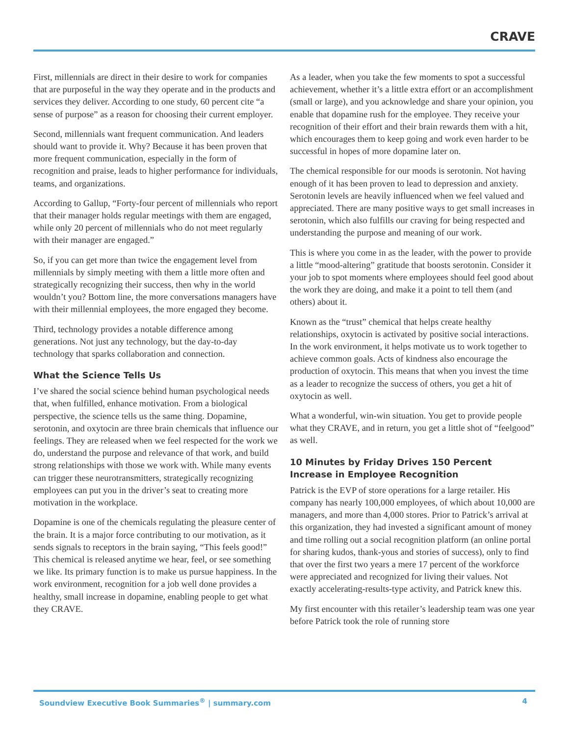CRAVE
First, millennials are direct in their desire to work for companies that are purposeful in the way they operate and in the products and services they deliver. According to one study, 60 percent cite “a sense of purpose” as a reason for choosing their current employer.
Second, millennials want frequent communication. And leaders should want to provide it. Why? Because it has been proven that more frequent communication, especially in the form of recognition and praise, leads to higher performance for individuals, teams, and organizations.
According to Gallup, “Forty-four percent of millennials who report that their manager holds regular meetings with them are engaged, while only 20 percent of millennials who do not meet regularly with their manager are engaged.”
So, if you can get more than twice the engagement level from millennials by simply meeting with them a little more often and strategically recognizing their success, then why in the world wouldn’t you? Bottom line, the more conversations managers have with their millennial employees, the more engaged they become.
Third, technology provides a notable difference among generations. Not just any technology, but the day-to-day technology that sparks collaboration and connection.
What the Science Tells Us
I’ve shared the social science behind human psychological needs that, when fulfilled, enhance motivation. From a biological perspective, the science tells us the same thing. Dopamine, serotonin, and oxytocin are three brain chemicals that influence our feelings. They are released when we feel respected for the work we do, understand the purpose and relevance of that work, and build strong relationships with those we work with. While many events can trigger these neurotransmitters, strategically recognizing employees can put you in the driver’s seat to creating more motivation in the workplace.
Dopamine is one of the chemicals regulating the pleasure center of the brain. It is a major force contributing to our motivation, as it sends signals to receptors in the brain saying, “This feels good!” This chemical is released anytime we hear, feel, or see something we like. Its primary function is to make us pursue happiness. In the work environment, recognition for a job well done provides a healthy, small increase in dopamine, enabling people to get what they CRAVE.
As a leader, when you take the few moments to spot a successful achievement, whether it’s a little extra effort or an accomplishment (small or large), and you acknowledge and share your opinion, you enable that dopamine rush for the employee. They receive your recognition of their effort and their brain rewards them with a hit, which encourages them to keep going and work even harder to be successful in hopes of more dopamine later on.
The chemical responsible for our moods is serotonin. Not having enough of it has been proven to lead to depression and anxiety. Serotonin levels are heavily influenced when we feel valued and appreciated. There are many positive ways to get small increases in serotonin, which also fulfills our craving for being respected and understanding the purpose and meaning of our work.
This is where you come in as the leader, with the power to provide a little “mood-altering” gratitude that boosts serotonin. Consider it your job to spot moments where employees should feel good about the work they are doing, and make it a point to tell them (and others) about it.
Known as the “trust” chemical that helps create healthy relationships, oxytocin is activated by positive social interactions. In the work environment, it helps motivate us to work together to achieve common goals. Acts of kindness also encourage the production of oxytocin. This means that when you invest the time as a leader to recognize the success of others, you get a hit of oxytocin as well.
What a wonderful, win-win situation. You get to provide people what they CRAVE, and in return, you get a little shot of “feelgood” as well.
10 Minutes by Friday Drives 150 Percent Increase in Employee Recognition
Patrick is the EVP of store operations for a large retailer. His company has nearly 100,000 employees, of which about 10,000 are managers, and more than 4,000 stores. Prior to Patrick’s arrival at this organization, they had invested a significant amount of money and time rolling out a social recognition platform (an online portal for sharing kudos, thank-yous and stories of success), only to find that over the first two years a mere 17 percent of the workforce were appreciated and recognized for living their values. Not exactly accelerating-results-type activity, and Patrick knew this.
My first encounter with this retailer’s leadership team was one year before Patrick took the role of running store
Soundview Executive Book Summaries<sup>®</sup> | summary.com 4